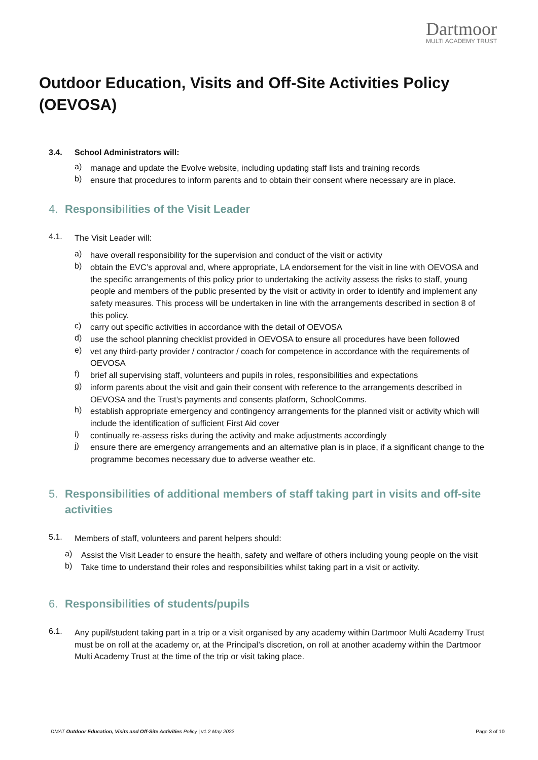Dartmoor
MULTI ACADEMY TRUST
Outdoor Education, Visits and Off-Site Activities Policy (OEVOSA)
3.4. School Administrators will:
a)
manage and update the Evolve website, including updating staff lists and training records
b)
ensure that procedures to inform parents and to obtain their consent where necessary are in place.
4. Responsibilities of the Visit Leader
4.1.
The Visit Leader will:
a)
have overall responsibility for the supervision and conduct of the visit or activity
b)
obtain the EVC’s approval and, where appropriate, LA endorsement for the visit in line with OEVOSA and the specific arrangements of this policy prior to undertaking the activity assess the risks to staff, young people and members of the public presented by the visit or activity in order to identify and implement any safety measures. This process will be undertaken in line with the arrangements described in section 8 of this policy.
c)
carry out specific activities in accordance with the detail of OEVOSA
d)
use the school planning checklist provided in OEVOSA to ensure all procedures have been followed
e)
vet any third-party provider / contractor / coach for competence in accordance with the requirements of OEVOSA
f)
brief all supervising staff, volunteers and pupils in roles, responsibilities and expectations
g)
inform parents about the visit and gain their consent with reference to the arrangements described in OEVOSA and the Trust’s payments and consents platform, SchoolComms.
h)
establish appropriate emergency and contingency arrangements for the planned visit or activity which will include the identification of sufficient First Aid cover
i)
continually re-assess risks during the activity and make adjustments accordingly
j)
ensure there are emergency arrangements and an alternative plan is in place, if a significant change to the programme becomes necessary due to adverse weather etc.
5. Responsibilities of additional members of staff taking part in visits and off-site activities
5.1.
Members of staff, volunteers and parent helpers should:
a)
Assist the Visit Leader to ensure the health, safety and welfare of others including young people on the visit
b)
Take time to understand their roles and responsibilities whilst taking part in a visit or activity.
6. Responsibilities of students/pupils
6.1.
Any pupil/student taking part in a trip or a visit organised by any academy within Dartmoor Multi Academy Trust must be on roll at the academy or, at the Principal’s discretion, on roll at another academy within the Dartmoor Multi Academy Trust at the time of the trip or visit taking place.
DMAT Outdoor Education, Visits and Off-Site Activities Policy | v1.2 May 2022 Page 3 of 10